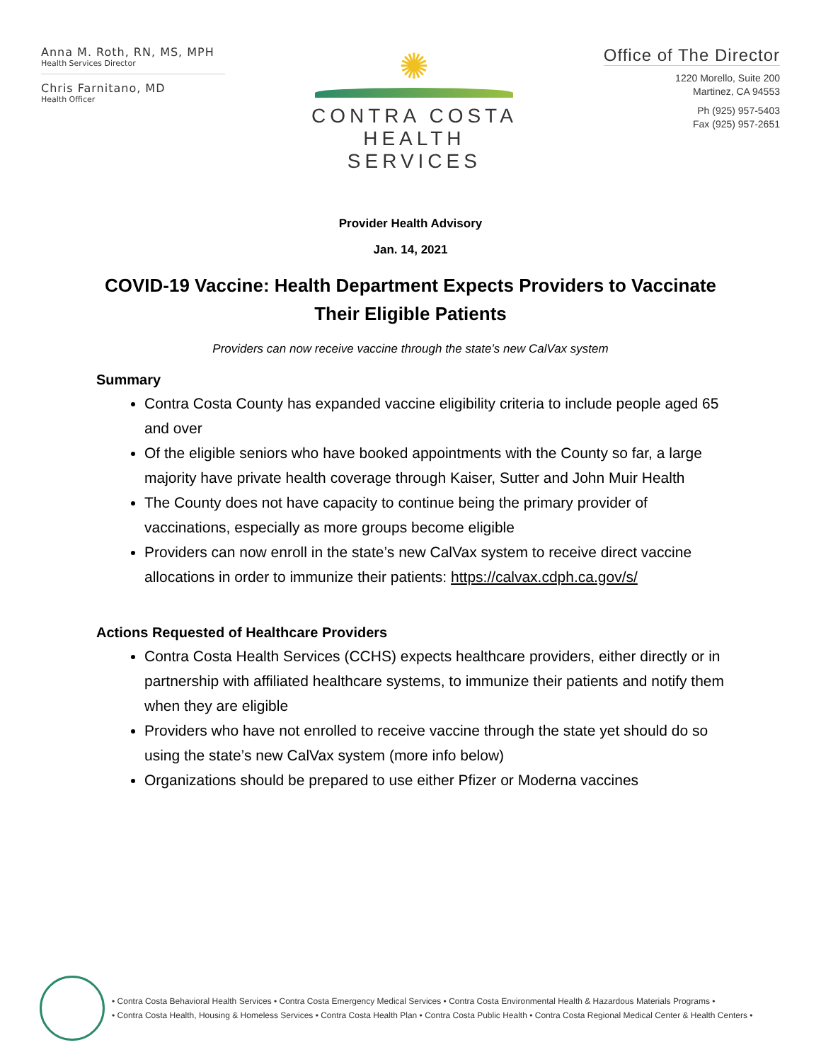Anna M. Roth, RN, MS, MPH
Health Services Director
Chris Farnitano, MD
Health Officer
✺
CONTRA COSTA
HEALTH SERVICES
Office of The Director
1220 Morello, Suite 200
Martinez, CA 94553
Ph (925) 957-5403
Fax (925) 957-2651
Provider Health Advisory
Jan. 14, 2021
COVID-19 Vaccine: Health Department Expects Providers to Vaccinate Their Eligible Patients
Providers can now receive vaccine through the state’s new CalVax system
Summary
Contra Costa County has expanded vaccine eligibility criteria to include people aged 65 and over
Of the eligible seniors who have booked appointments with the County so far, a large majority have private health coverage through Kaiser, Sutter and John Muir Health
The County does not have capacity to continue being the primary provider of vaccinations, especially as more groups become eligible
Providers can now enroll in the state’s new CalVax system to receive direct vaccine allocations in order to immunize their patients: https://calvax.cdph.ca.gov/s/
Actions Requested of Healthcare Providers
Contra Costa Health Services (CCHS) expects healthcare providers, either directly or in partnership with affiliated healthcare systems, to immunize their patients and notify them when they are eligible
Providers who have not enrolled to receive vaccine through the state yet should do so using the state’s new CalVax system (more info below)
Organizations should be prepared to use either Pfizer or Moderna vaccines
• Contra Costa Behavioral Health Services • Contra Costa Emergency Medical Services • Contra Costa Environmental Health & Hazardous Materials Programs •
• Contra Costa Health, Housing & Homeless Services • Contra Costa Health Plan • Contra Costa Public Health • Contra Costa Regional Medical Center & Health Centers •